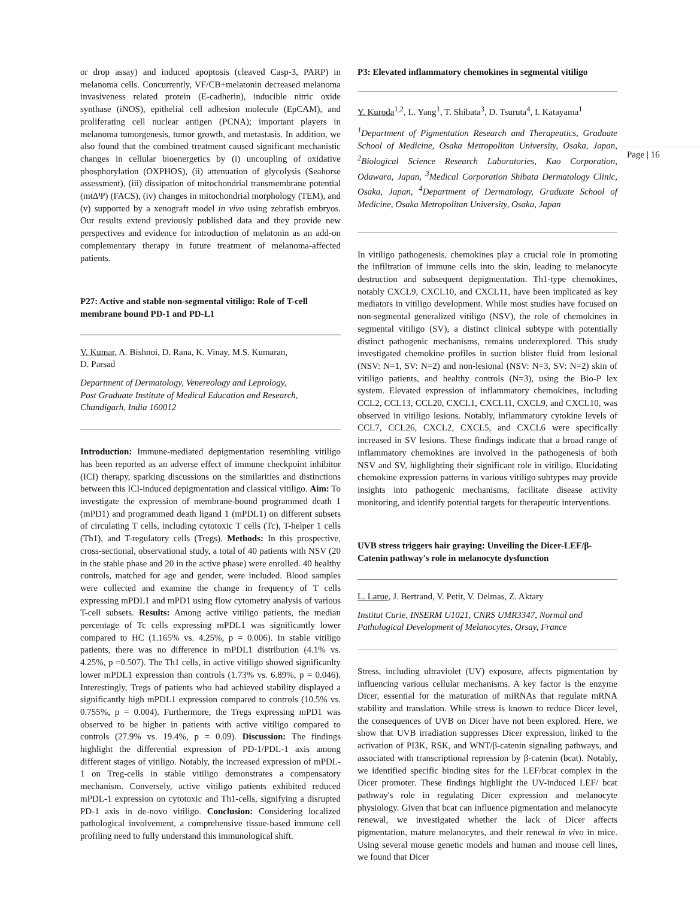or drop assay) and induced apoptosis (cleaved Casp-3, PARP) in melanoma cells. Concurrently, VF/CB+melatonin decreased melanoma invasiveness related protein (E-cadherin), inducible nitric oxide synthase (iNOS), epithelial cell adhesion molecule (EpCAM), and proliferating cell nuclear antigen (PCNA); important players in melanoma tumorgenesis, tumor growth, and metastasis. In addition, we also found that the combined treatment caused significant mechanistic changes in cellular bioenergetics by (i) uncoupling of oxidative phosphorylation (OXPHOS), (ii) attenuation of glycolysis (Seahorse assessment), (iii) dissipation of mitochondrial transmembrane potential (mtΔΨ) (FACS), (iv) changes in mitochondrial morphology (TEM), and (v) supported by a xenograft model in vivo using zebrafish embryos. Our results extend previously published data and they provide new perspectives and evidence for introduction of melatonin as an add-on complementary therapy in future treatment of melanoma-affected patients.
P27: Active and stable non-segmental vitiligo: Role of T-cell membrane bound PD-1 and PD-L1
V. Kumar, A. Bishnoi, D. Rana, K. Vinay, M.S. Kumaran,
D. Parsad
Department of Dermatology, Venereology and Leprology,
Post Graduate Institute of Medical Education and Research,
Chandigarh, India 160012
Introduction: Immune-mediated depigmentation resembling vitiligo has been reported as an adverse effect of immune checkpoint inhibitor (ICI) therapy, sparking discussions on the similarities and distinctions between this ICI-induced depigmentation and classical vitiligo. Aim: To investigate the expression of membrane-bound programmed death 1 (mPD1) and programmed death ligand 1 (mPDL1) on different subsets of circulating T cells, including cytotoxic T cells (Tc), T-helper 1 cells (Th1), and T-regulatory cells (Tregs). Methods: In this prospective, cross-sectional, observational study, a total of 40 patients with NSV (20 in the stable phase and 20 in the active phase) were enrolled. 40 healthy controls, matched for age and gender, were included. Blood samples were collected and examine the change in frequency of T cells expressing mPDL1 and mPD1 using flow cytometry analysis of various T-cell subsets. Results: Among active vitiligo patients, the median percentage of Tc cells expressing mPDL1 was significantly lower compared to HC (1.165% vs. 4.25%, p = 0.006). In stable vitiligo patients, there was no difference in mPDL1 distribution (4.1% vs. 4.25%, p =0.507). The Th1 cells, in active vitiligo showed significanlty lower mPDL1 expression than controls (1.73% vs. 6.89%, p = 0.046). Interestingly, Tregs of patients who had achieved stability displayed a significantly high mPDL1 expression compared to controls (10.5% vs. 0.755%, p = 0.004). Furthermore, the Tregs expressing mPD1 was observed to be higher in patients with active vitiligo compared to controls (27.9% vs. 19.4%, p = 0.09). Discussion: The findings highlight the differential expression of PD-1/PDL-1 axis among different stages of vitiligo. Notably, the increased expression of mPDL-1 on Treg-cells in stable vitiligo demonstrates a compensatory mechanism. Conversely, active vitiligo patients exhibited reduced mPDL-1 expression on cytotoxic and Th1-cells, signifying a disrupted PD-1 axis in de-novo vitiligo. Conclusion: Considering localized pathological involvement, a comprehensive tissue-based immune cell profiling need to fully understand this immunological shift.
P3: Elevated inflammatory chemokines in segmental vitiligo
Y. Kuroda<sup>1,2</sup>, L. Yang<sup>1</sup>, T. Shibata<sup>3</sup>, D. Tsuruta<sup>4</sup>, I. Katayama<sup>1</sup>
<sup>1</sup> Department of Pigmentation Research and Therapeutics, Graduate School of Medicine, Osaka Metropolitan University, Osaka, Japan, <sup>2</sup>Biological Science Research Laboratories, Kao Corporation, Odawara, Japan, <sup>3</sup>Medical Corporation Shibata Dermatology Clinic, Osaka, Japan, <sup>4</sup>Department of Dermatology, Graduate School of Medicine, Osaka Metropolitan University, Osaka, Japan
In vitiligo pathogenesis, chemokines play a crucial role in promoting the infiltration of immune cells into the skin, leading to melanocyte destruction and subsequent depigmentation. Th1-type chemokines, notably CXCL9, CXCL10, and CXCL11, have been implicated as key mediators in vitiligo development. While most studies have focused on non-segmental generalized vitiligo (NSV), the role of chemokines in segmental vitiligo (SV), a distinct clinical subtype with potentially distinct pathogenic mechanisms, remains underexplored. This study investigated chemokine profiles in suction blister fluid from lesional (NSV: N=1, SV: N=2) and non-lesional (NSV: N=3, SV: N=2) skin of vitiligo patients, and healthy controls (N=3), using the Bio-P lex system. Elevated expression of inflammatory chemokines, including CCL2, CCL13, CCL20, CXCL1, CXCL11, CXCL9, and CXCL10, was observed in vitiligo lesions. Notably, inflammatory cytokine levels of CCL7, CCL26, CXCL2, CXCL5, and CXCL6 were specifically increased in SV lesions. These findings indicate that a broad range of inflammatory chemokines are involved in the pathogenesis of both NSV and SV, highlighting their significant role in vitiligo. Elucidating chemokine expression patterns in various vitiligo subtypes may provide insights into pathogenic mechanisms, facilitate disease activity monitoring, and identify potential targets for therapeutic interventions.
UVB stress triggers hair graying: Unveiling the Dicer-LEF/β-Catenin pathway's role in melanocyte dysfunction
L. Larue, J. Bertrand, V. Petit, V. Delmas, Z. Aktary
Institut Curie, INSERM U1021, CNRS UMR3347, Normal and
Pathological Development of Melanocytes, Orsay, France
Stress, including ultraviolet (UV) exposure, affects pigmentation by influencing various cellular mechanisms. A key factor is the enzyme Dicer, essential for the maturation of miRNAs that regulate mRNA stability and translation. While stress is known to reduce Dicer level, the consequences of UVB on Dicer have not been explored. Here, we show that UVB irradiation suppresses Dicer expression, linked to the activation of PI3K, RSK, and WNT/β-catenin signaling pathways, and associated with transcriptional repression by β-catenin (bcat). Notably, we identified specific binding sites for the LEF/bcat complex in the Dicer promoter. These findings highlight the UV-induced LEF/ bcat pathway's role in regulating Dicer expression and melanocyte physiology. Given that bcat can influence pigmentation and melanocyte renewal, we investigated whether the lack of Dicer affects pigmentation, mature melanocytes, and their renewal in vivo in mice. Using several mouse genetic models and human and mouse cell lines, we found that Dicer
Page | 16